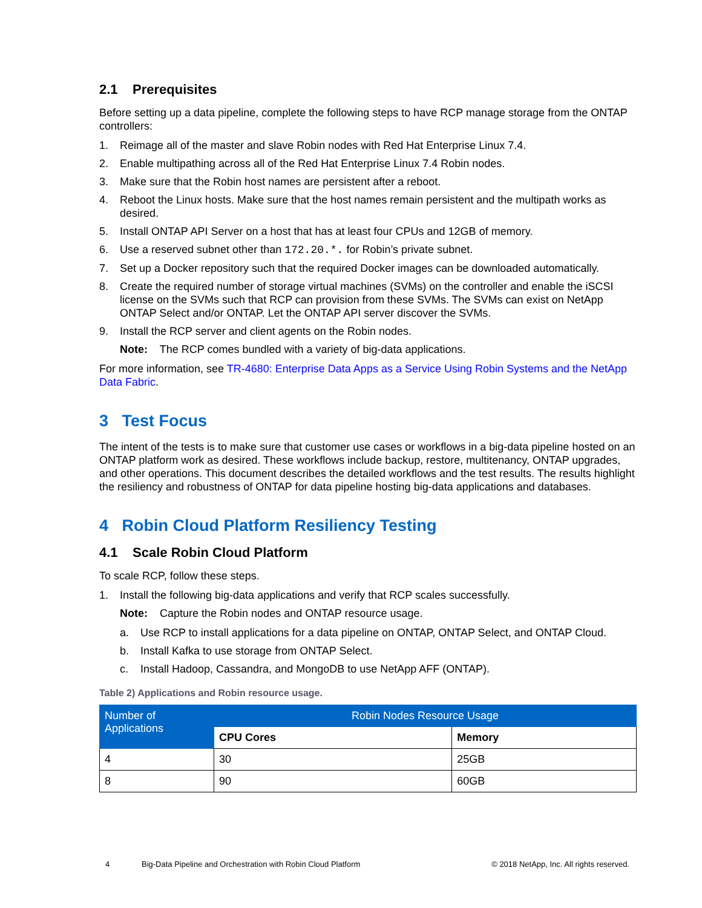2.1 Prerequisites
Before setting up a data pipeline, complete the following steps to have RCP manage storage from the ONTAP controllers:
1. Reimage all of the master and slave Robin nodes with Red Hat Enterprise Linux 7.4.
2. Enable multipathing across all of the Red Hat Enterprise Linux 7.4 Robin nodes.
3. Make sure that the Robin host names are persistent after a reboot.
4. Reboot the Linux hosts. Make sure that the host names remain persistent and the multipath works as desired.
5. Install ONTAP API Server on a host that has at least four CPUs and 12GB of memory.
6. Use a reserved subnet other than 172.20.*. for Robin’s private subnet.
7. Set up a Docker repository such that the required Docker images can be downloaded automatically.
8. Create the required number of storage virtual machines (SVMs) on the controller and enable the iSCSI license on the SVMs such that RCP can provision from these SVMs. The SVMs can exist on NetApp ONTAP Select and/or ONTAP. Let the ONTAP API server discover the SVMs.
9. Install the RCP server and client agents on the Robin nodes.
Note: The RCP comes bundled with a variety of big-data applications.
For more information, see TR-4680: Enterprise Data Apps as a Service Using Robin Systems and the NetApp Data Fabric.
3 Test Focus
The intent of the tests is to make sure that customer use cases or workflows in a big-data pipeline hosted on an ONTAP platform work as desired. These workflows include backup, restore, multitenancy, ONTAP upgrades, and other operations. This document describes the detailed workflows and the test results. The results highlight the resiliency and robustness of ONTAP for data pipeline hosting big-data applications and databases.
4 Robin Cloud Platform Resiliency Testing
4.1 Scale Robin Cloud Platform
To scale RCP, follow these steps.
1. Install the following big-data applications and verify that RCP scales successfully.
Note: Capture the Robin nodes and ONTAP resource usage.
a. Use RCP to install applications for a data pipeline on ONTAP, ONTAP Select, and ONTAP Cloud.
b. Install Kafka to use storage from ONTAP Select.
c. Install Hadoop, Cassandra, and MongoDB to use NetApp AFF (ONTAP).
Table 2) Applications and Robin resource usage.
| Number of Applications | Robin Nodes Resource Usage | |
| --- | --- | --- |
| | CPU Cores | Memory |
| 4 | 30 | 25GB |
| 8 | 90 | 60GB |
4 Big-Data Pipeline and Orchestration with Robin Cloud Platform © 2018 NetApp, Inc. All rights reserved.